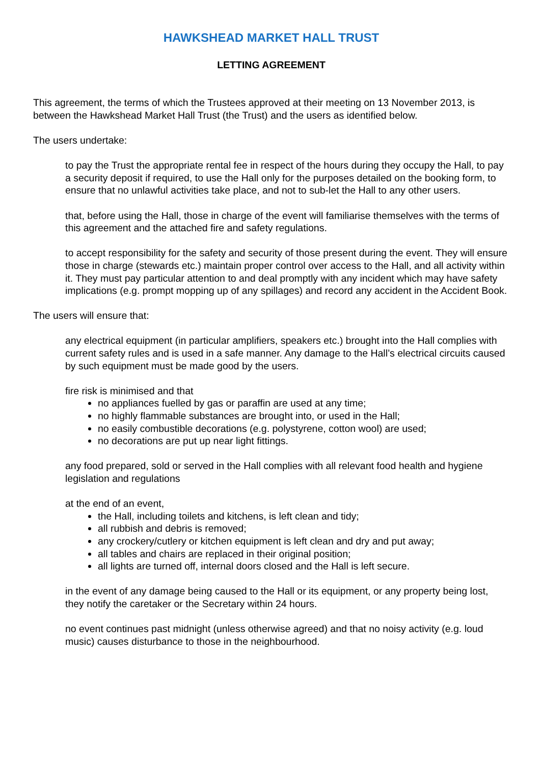HAWKSHEAD MARKET HALL TRUST
LETTING AGREEMENT
This agreement, the terms of which the Trustees approved at their meeting on 13 November 2013, is between the Hawkshead Market Hall Trust (the Trust) and the users as identified below.
The users undertake:
to pay the Trust the appropriate rental fee in respect of the hours during they occupy the Hall, to pay a security deposit if required, to use the Hall only for the purposes detailed on the booking form, to ensure that no unlawful activities take place, and not to sub-let the Hall to any other users.
that, before using the Hall, those in charge of the event will familiarise themselves with the terms of this agreement and the attached fire and safety regulations.
to accept responsibility for the safety and security of those present during the event. They will ensure those in charge (stewards etc.) maintain proper control over access to the Hall, and all activity within it. They must pay particular attention to and deal promptly with any incident which may have safety implications (e.g. prompt mopping up of any spillages) and record any accident in the Accident Book.
The users will ensure that:
any electrical equipment (in particular amplifiers, speakers etc.) brought into the Hall complies with current safety rules and is used in a safe manner. Any damage to the Hall’s electrical circuits caused by such equipment must be made good by the users.
fire risk is minimised and that
no appliances fuelled by gas or paraffin are used at any time;
no highly flammable substances are brought into, or used in the Hall;
no easily combustible decorations (e.g. polystyrene, cotton wool) are used;
no decorations are put up near light fittings.
any food prepared, sold or served in the Hall complies with all relevant food health and hygiene legislation and regulations
at the end of an event,
the Hall, including toilets and kitchens, is left clean and tidy;
all rubbish and debris is removed;
any crockery/cutlery or kitchen equipment is left clean and dry and put away;
all tables and chairs are replaced in their original position;
all lights are turned off, internal doors closed and the Hall is left secure.
in the event of any damage being caused to the Hall or its equipment, or any property being lost, they notify the caretaker or the Secretary within 24 hours.
no event continues past midnight (unless otherwise agreed) and that no noisy activity (e.g. loud music) causes disturbance to those in the neighbourhood.